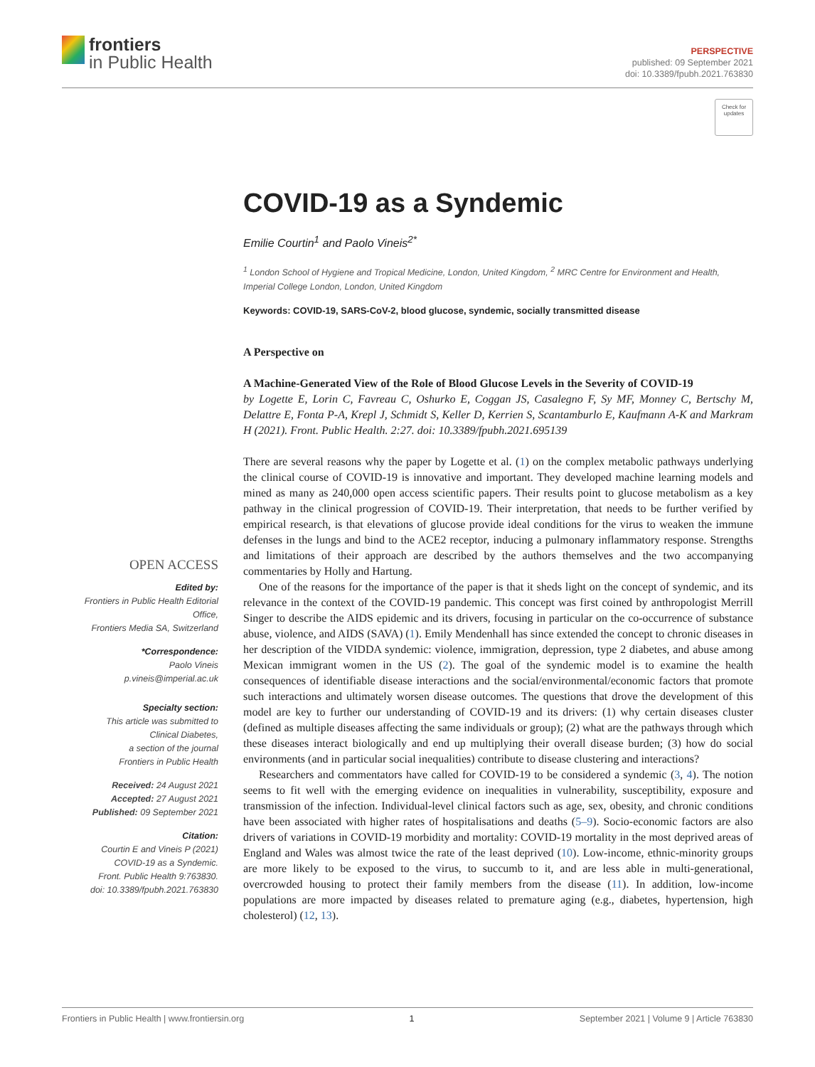frontiers
in Public Health
PERSPECTIVE
published: 09 September 2021
doi: 10.3389/fpubh.2021.763830
Check for updates
OPEN ACCESS
Edited by:
Frontiers in Public Health Editorial Office,
Frontiers Media SA, Switzerland
*Correspondence:
Paolo Vineis
p.vineis@imperial.ac.uk
Specialty section:
This article was submitted to
Clinical Diabetes,
a section of the journal
Frontiers in Public Health
Received: 24 August 2021
Accepted: 27 August 2021
Published: 09 September 2021
Citation:
Courtin E and Vineis P (2021)
COVID-19 as a Syndemic.
Front. Public Health 9:763830.
doi: 10.3389/fpubh.2021.763830
COVID-19 as a Syndemic
Emilie Courtin<sup>1</sup> and Paolo Vineis<sup>2*</sup>
<sup>1</sup> London School of Hygiene and Tropical Medicine, London, United Kingdom, <sup>2</sup> MRC Centre for Environment and Health, Imperial College London, London, United Kingdom
Keywords: COVID-19, SARS-CoV-2, blood glucose, syndemic, socially transmitted disease
A Perspective on
A Machine-Generated View of the Role of Blood Glucose Levels in the Severity of COVID-19
by Logette E, Lorin C, Favreau C, Oshurko E, Coggan JS, Casalegno F, Sy MF, Monney C, Bertschy M, Delattre E, Fonta P-A, Krepl J, Schmidt S, Keller D, Kerrien S, Scantamburlo E, Kaufmann A-K and Markram H (2021). Front. Public Health. 2:27. doi: 10.3389/fpubh.2021.695139
There are several reasons why the paper by Logette et al. (1) on the complex metabolic pathways underlying the clinical course of COVID-19 is innovative and important. They developed machine learning models and mined as many as 240,000 open access scientific papers. Their results point to glucose metabolism as a key pathway in the clinical progression of COVID-19. Their interpretation, that needs to be further verified by empirical research, is that elevations of glucose provide ideal conditions for the virus to weaken the immune defenses in the lungs and bind to the ACE2 receptor, inducing a pulmonary inflammatory response. Strengths and limitations of their approach are described by the authors themselves and the two accompanying commentaries by Holly and Hartung.
One of the reasons for the importance of the paper is that it sheds light on the concept of syndemic, and its relevance in the context of the COVID-19 pandemic. This concept was first coined by anthropologist Merrill Singer to describe the AIDS epidemic and its drivers, focusing in particular on the co-occurrence of substance abuse, violence, and AIDS (SAVA) (1). Emily Mendenhall has since extended the concept to chronic diseases in her description of the VIDDA syndemic: violence, immigration, depression, type 2 diabetes, and abuse among Mexican immigrant women in the US (2). The goal of the syndemic model is to examine the health consequences of identifiable disease interactions and the social/environmental/economic factors that promote such interactions and ultimately worsen disease outcomes. The questions that drove the development of this model are key to further our understanding of COVID-19 and its drivers: (1) why certain diseases cluster (defined as multiple diseases affecting the same individuals or group); (2) what are the pathways through which these diseases interact biologically and end up multiplying their overall disease burden; (3) how do social environments (and in particular social inequalities) contribute to disease clustering and interactions?
Researchers and commentators have called for COVID-19 to be considered a syndemic (3, 4). The notion seems to fit well with the emerging evidence on inequalities in vulnerability, susceptibility, exposure and transmission of the infection. Individual-level clinical factors such as age, sex, obesity, and chronic conditions have been associated with higher rates of hospitalisations and deaths (5–9). Socio-economic factors are also drivers of variations in COVID-19 morbidity and mortality: COVID-19 mortality in the most deprived areas of England and Wales was almost twice the rate of the least deprived (10). Low-income, ethnic-minority groups are more likely to be exposed to the virus, to succumb to it, and are less able in multi-generational, overcrowded housing to protect their family members from the disease (11). In addition, low-income populations are more impacted by diseases related to premature aging (e.g., diabetes, hypertension, high cholesterol) (12, 13).
Frontiers in Public Health | www.frontiersin.org 1 September 2021 | Volume 9 | Article 763830